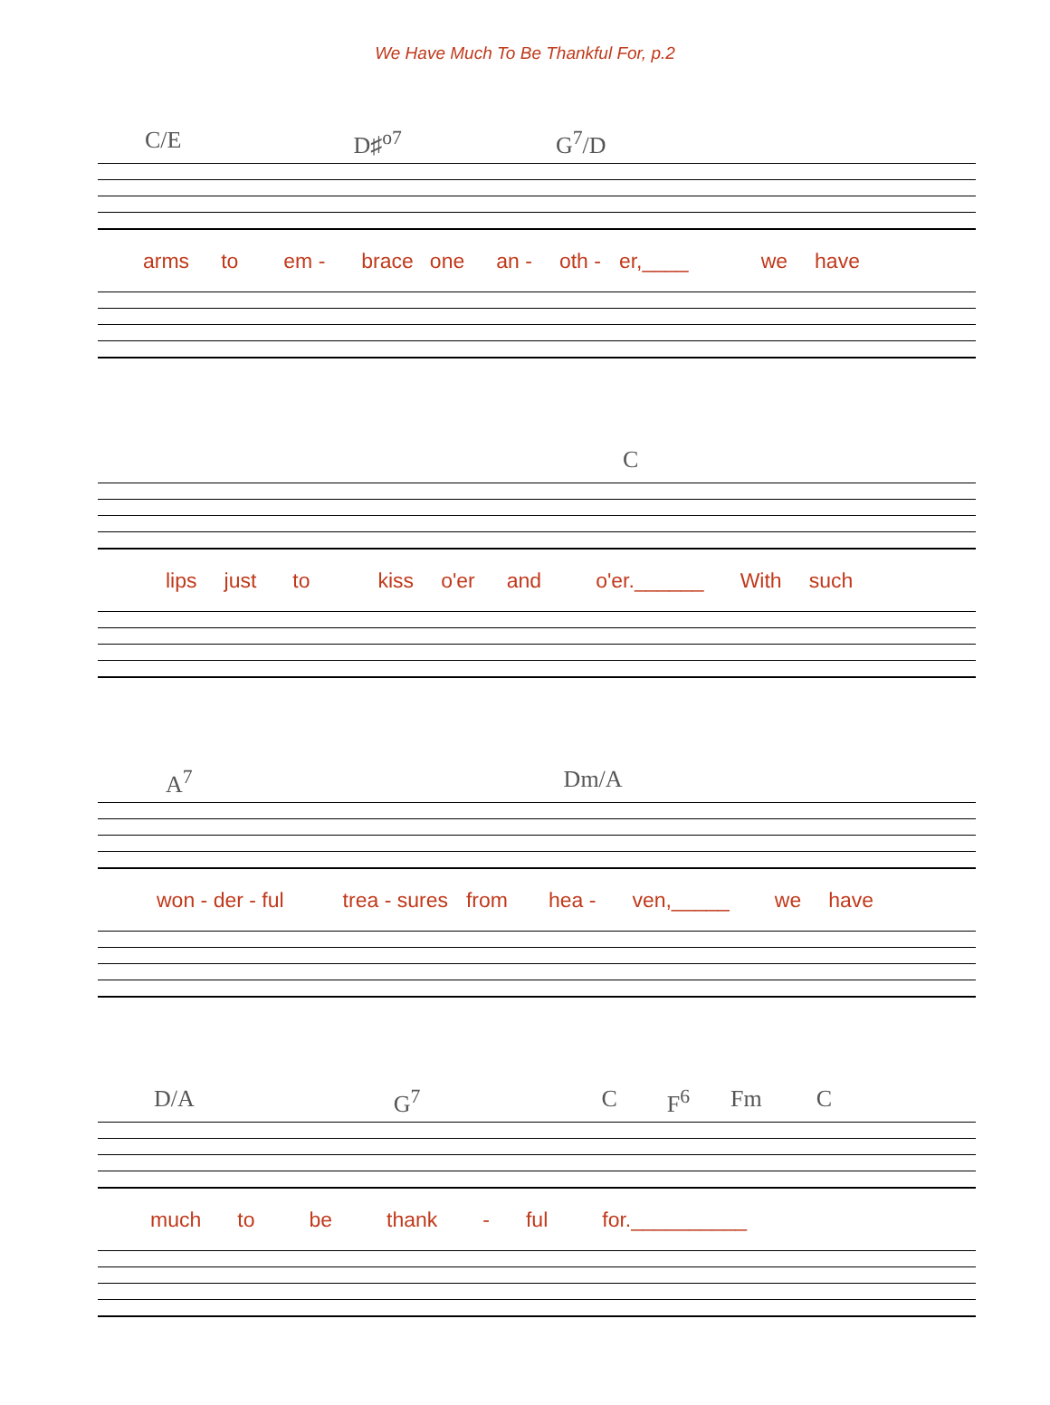We Have Much To Be Thankful For, p.2
C/E D♯<sup>o7</sup> G<sup>7</sup>/D
arms to em - brace one an - oth - er,____ we have
C
lips just to kiss o'er and o'er.______ With such
A<sup>7</sup> Dm/A
won - der - ful trea - sures from hea - ven,_____ we have
D/A G<sup>7</sup> C F<sup>6</sup> Fm C
much to be thank - ful for.__________